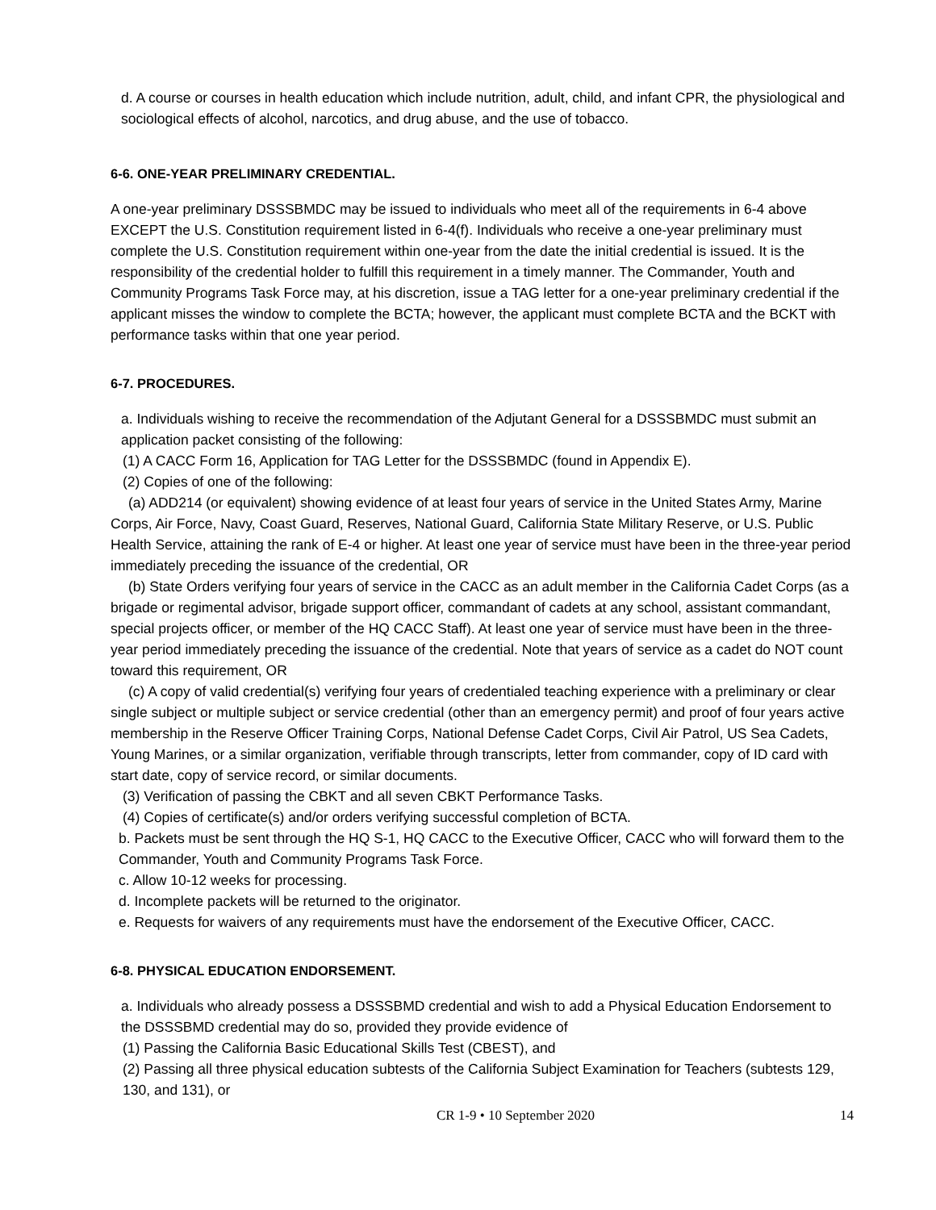d. A course or courses in health education which include nutrition, adult, child, and infant CPR, the physiological and sociological effects of alcohol, narcotics, and drug abuse, and the use of tobacco.
6-6. ONE-YEAR PRELIMINARY CREDENTIAL.
A one-year preliminary DSSSBMDC may be issued to individuals who meet all of the requirements in 6-4 above EXCEPT the U.S. Constitution requirement listed in 6-4(f). Individuals who receive a one-year preliminary must complete the U.S. Constitution requirement within one-year from the date the initial credential is issued. It is the responsibility of the credential holder to fulfill this requirement in a timely manner. The Commander, Youth and Community Programs Task Force may, at his discretion, issue a TAG letter for a one-year preliminary credential if the applicant misses the window to complete the BCTA; however, the applicant must complete BCTA and the BCKT with performance tasks within that one year period.
6-7. PROCEDURES.
a. Individuals wishing to receive the recommendation of the Adjutant General for a DSSSBMDC must submit an application packet consisting of the following:
(1) A CACC Form 16, Application for TAG Letter for the DSSSBMDC (found in Appendix E).
(2) Copies of one of the following:
(a) ADD214 (or equivalent) showing evidence of at least four years of service in the United States Army, Marine Corps, Air Force, Navy, Coast Guard, Reserves, National Guard, California State Military Reserve, or U.S. Public Health Service, attaining the rank of E-4 or higher. At least one year of service must have been in the three-year period immediately preceding the issuance of the credential, OR
(b) State Orders verifying four years of service in the CACC as an adult member in the California Cadet Corps (as a brigade or regimental advisor, brigade support officer, commandant of cadets at any school, assistant commandant, special projects officer, or member of the HQ CACC Staff). At least one year of service must have been in the three-year period immediately preceding the issuance of the credential. Note that years of service as a cadet do NOT count toward this requirement, OR
(c) A copy of valid credential(s) verifying four years of credentialed teaching experience with a preliminary or clear single subject or multiple subject or service credential (other than an emergency permit) and proof of four years active membership in the Reserve Officer Training Corps, National Defense Cadet Corps, Civil Air Patrol, US Sea Cadets, Young Marines, or a similar organization, verifiable through transcripts, letter from commander, copy of ID card with start date, copy of service record, or similar documents.
(3) Verification of passing the CBKT and all seven CBKT Performance Tasks.
(4) Copies of certificate(s) and/or orders verifying successful completion of BCTA.
b. Packets must be sent through the HQ S-1, HQ CACC to the Executive Officer, CACC who will forward them to the Commander, Youth and Community Programs Task Force.
c. Allow 10-12 weeks for processing.
d. Incomplete packets will be returned to the originator.
e. Requests for waivers of any requirements must have the endorsement of the Executive Officer, CACC.
6-8. PHYSICAL EDUCATION ENDORSEMENT.
a. Individuals who already possess a DSSSBMD credential and wish to add a Physical Education Endorsement to the DSSSBMD credential may do so, provided they provide evidence of
(1) Passing the California Basic Educational Skills Test (CBEST), and
(2) Passing all three physical education subtests of the California Subject Examination for Teachers (subtests 129, 130, and 131), or
CR 1-9 • 10 September 2020 14